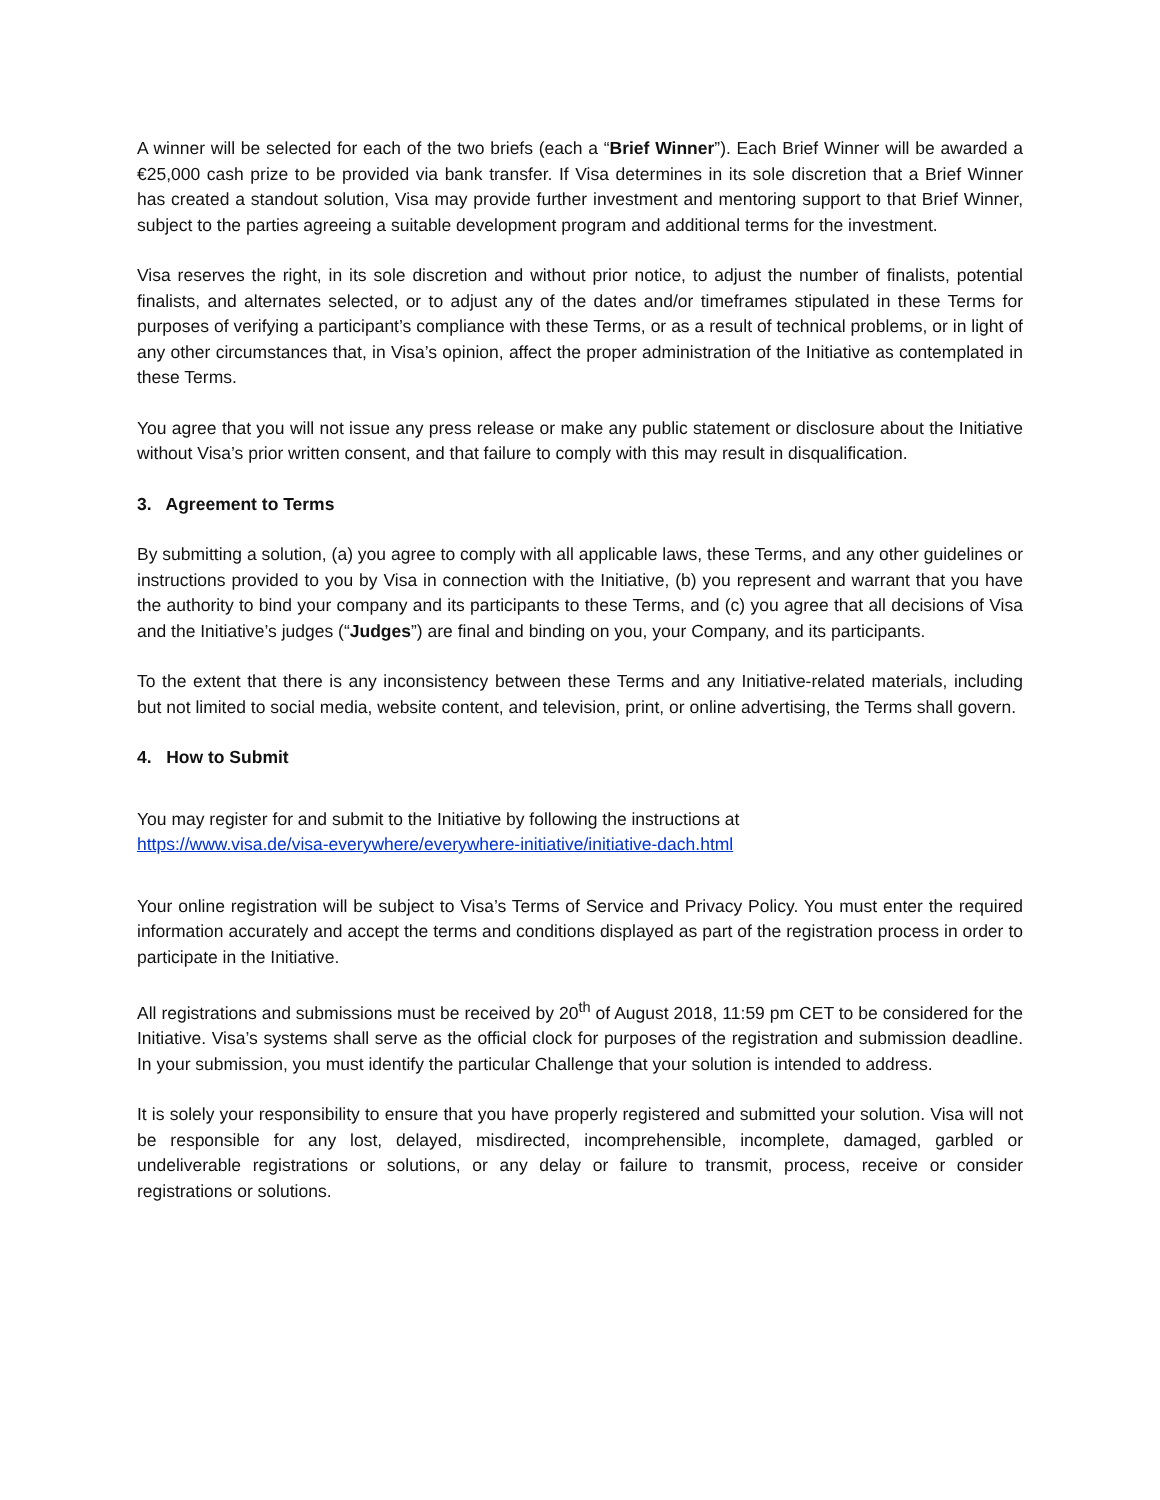A winner will be selected for each of the two briefs (each a “Brief Winner”). Each Brief Winner will be awarded a €25,000 cash prize to be provided via bank transfer. If Visa determines in its sole discretion that a Brief Winner has created a standout solution, Visa may provide further investment and mentoring support to that Brief Winner, subject to the parties agreeing a suitable development program and additional terms for the investment.
Visa reserves the right, in its sole discretion and without prior notice, to adjust the number of finalists, potential finalists, and alternates selected, or to adjust any of the dates and/or timeframes stipulated in these Terms for purposes of verifying a participant’s compliance with these Terms, or as a result of technical problems, or in light of any other circumstances that, in Visa’s opinion, affect the proper administration of the Initiative as contemplated in these Terms.
You agree that you will not issue any press release or make any public statement or disclosure about the Initiative without Visa’s prior written consent, and that failure to comply with this may result in disqualification.
3. Agreement to Terms
By submitting a solution, (a) you agree to comply with all applicable laws, these Terms, and any other guidelines or instructions provided to you by Visa in connection with the Initiative, (b) you represent and warrant that you have the authority to bind your company and its participants to these Terms, and (c) you agree that all decisions of Visa and the Initiative’s judges (“Judges”) are final and binding on you, your Company, and its participants.
To the extent that there is any inconsistency between these Terms and any Initiative-related materials, including but not limited to social media, website content, and television, print, or online advertising, the Terms shall govern.
4. How to Submit
You may register for and submit to the Initiative by following the instructions at
https://www.visa.de/visa-everywhere/everywhere-initiative/initiative-dach.html
Your online registration will be subject to Visa’s Terms of Service and Privacy Policy. You must enter the required information accurately and accept the terms and conditions displayed as part of the registration process in order to participate in the Initiative.
All registrations and submissions must be received by 20<sup>th</sup> of August 2018, 11:59 pm CET to be considered for the Initiative. Visa’s systems shall serve as the official clock for purposes of the registration and submission deadline. In your submission, you must identify the particular Challenge that your solution is intended to address.
It is solely your responsibility to ensure that you have properly registered and submitted your solution. Visa will not be responsible for any lost, delayed, misdirected, incomprehensible, incomplete, damaged, garbled or undeliverable registrations or solutions, or any delay or failure to transmit, process, receive or consider registrations or solutions.